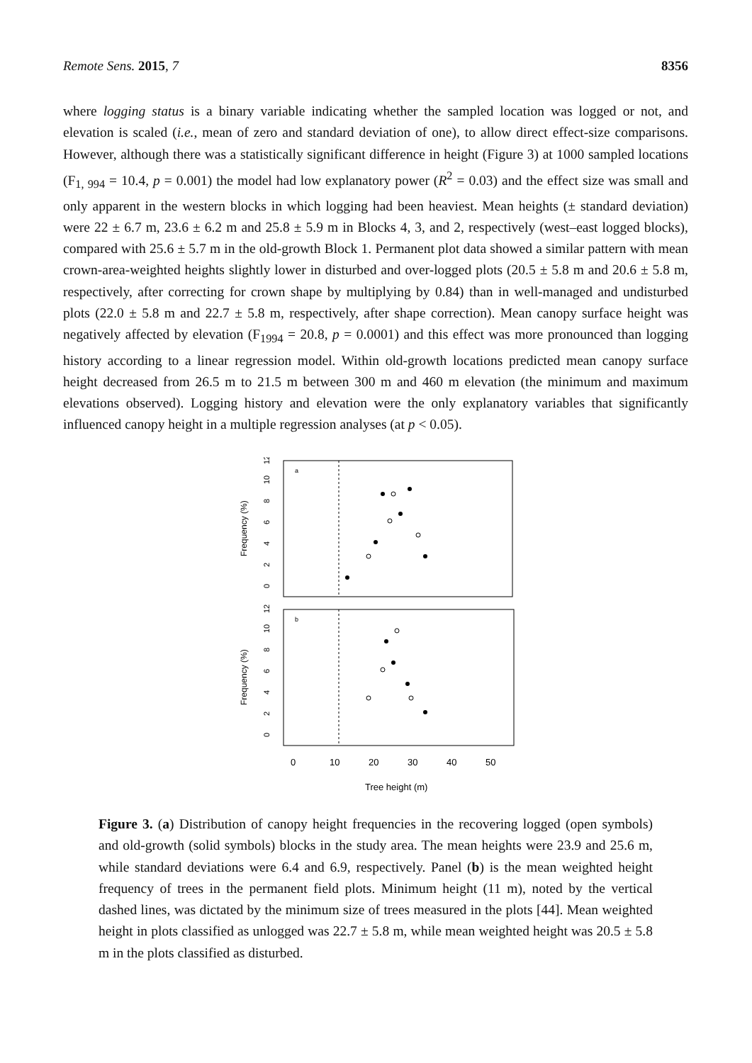Remote Sens. 2015, 7 8356
where logging status is a binary variable indicating whether the sampled location was logged or not, and elevation is scaled (i.e., mean of zero and standard deviation of one), to allow direct effect-size comparisons. However, although there was a statistically significant difference in height (Figure 3) at 1000 sampled locations (F<sub>1, 994</sub> = 10.4, p = 0.001) the model had low explanatory power (R<sup>2</sup> = 0.03) and the effect size was small and only apparent in the western blocks in which logging had been heaviest. Mean heights (± standard deviation) were 22 ± 6.7 m, 23.6 ± 6.2 m and 25.8 ± 5.9 m in Blocks 4, 3, and 2, respectively (west–east logged blocks), compared with 25.6 ± 5.7 m in the old-growth Block 1. Permanent plot data showed a similar pattern with mean crown-area-weighted heights slightly lower in disturbed and over-logged plots (20.5 ± 5.8 m and 20.6 ± 5.8 m, respectively, after correcting for crown shape by multiplying by 0.84) than in well-managed and undisturbed plots (22.0 ± 5.8 m and 22.7 ± 5.8 m, respectively, after shape correction). Mean canopy surface height was negatively affected by elevation (F<sub>1994</sub> = 20.8, p = 0.0001) and this effect was more pronounced than logging history according to a linear regression model. Within old-growth locations predicted mean canopy surface height decreased from 26.5 m to 21.5 m between 300 m and 460 m elevation (the minimum and maximum elevations observed). Logging history and elevation were the only explanatory variables that significantly influenced canopy height in a multiple regression analyses (at p < 0.05).
a
b
Frequency (%)
Frequency (%)
0
2
4
6
8
10
12
0
2
4
6
8
10
12
0
10
20
30
40
50
Tree height (m)
Figure 3. (a) Distribution of canopy height frequencies in the recovering logged (open symbols) and old-growth (solid symbols) blocks in the study area. The mean heights were 23.9 and 25.6 m, while standard deviations were 6.4 and 6.9, respectively. Panel (b) is the mean weighted height frequency of trees in the permanent field plots. Minimum height (11 m), noted by the vertical dashed lines, was dictated by the minimum size of trees measured in the plots [44]. Mean weighted height in plots classified as unlogged was 22.7 ± 5.8 m, while mean weighted height was 20.5 ± 5.8 m in the plots classified as disturbed.